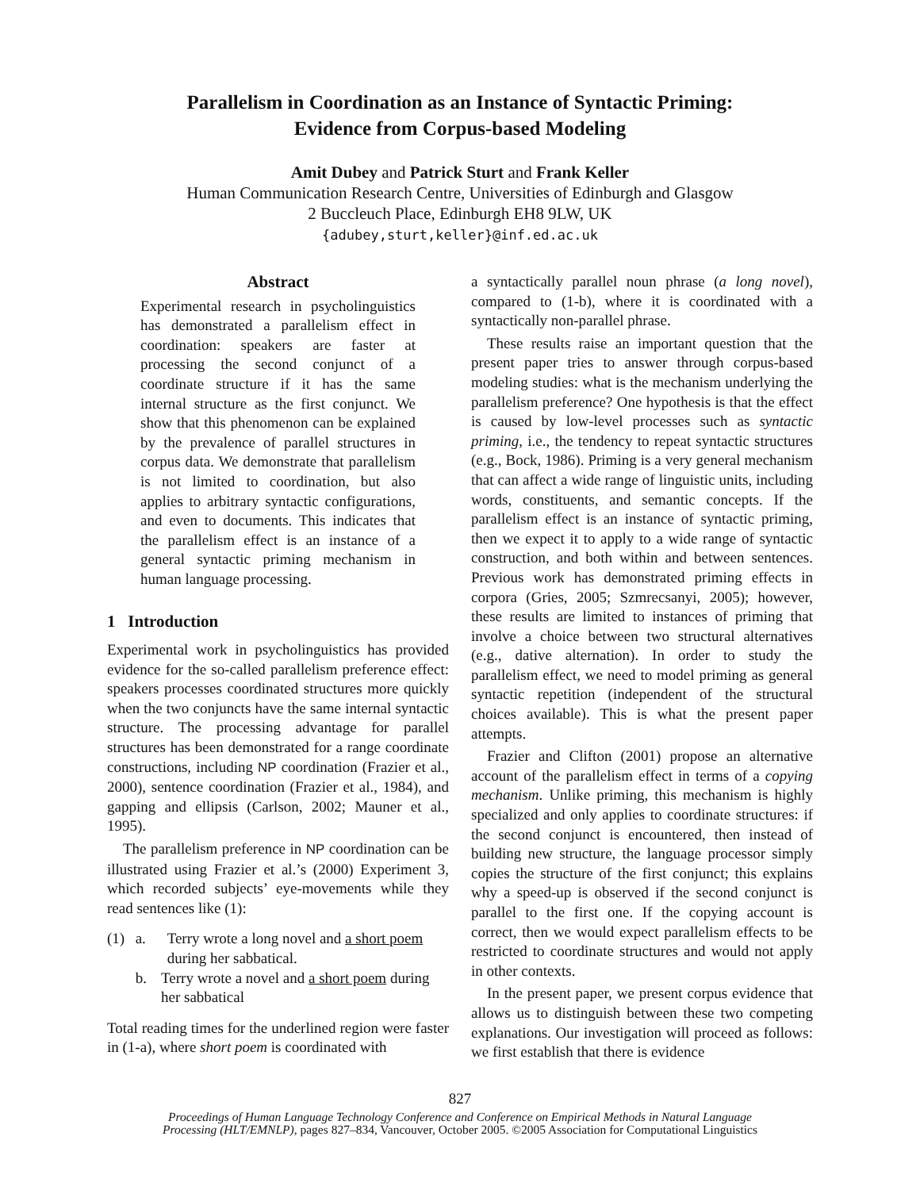Parallelism in Coordination as an Instance of Syntactic Priming:
Evidence from Corpus-based Modeling
Amit Dubey and Patrick Sturt and Frank Keller
Human Communication Research Centre, Universities of Edinburgh and Glasgow
2 Buccleuch Place, Edinburgh EH8 9LW, UK
{adubey,sturt,keller}@inf.ed.ac.uk
Abstract
Experimental research in psycholinguistics has demonstrated a parallelism effect in coordination: speakers are faster at processing the second conjunct of a coordinate structure if it has the same internal structure as the first conjunct. We show that this phenomenon can be explained by the prevalence of parallel structures in corpus data. We demonstrate that parallelism is not limited to coordination, but also applies to arbitrary syntactic configurations, and even to documents. This indicates that the parallelism effect is an instance of a general syntactic priming mechanism in human language processing.
1 Introduction
Experimental work in psycholinguistics has provided evidence for the so-called parallelism preference effect: speakers processes coordinated structures more quickly when the two conjuncts have the same internal syntactic structure. The processing advantage for parallel structures has been demonstrated for a range coordinate constructions, including NP coordination (Frazier et al., 2000), sentence coordination (Frazier et al., 1984), and gapping and ellipsis (Carlson, 2002; Mauner et al., 1995).
The parallelism preference in NP coordination can be illustrated using Frazier et al.’s (2000) Experiment 3, which recorded subjects’ eye-movements while they read sentences like (1):
(1) a. Terry wrote a long novel and a short poem
during her sabbatical.
b. Terry wrote a novel and a short poem during her sabbatical
Total reading times for the underlined region were faster in (1-a), where short poem is coordinated with
a syntactically parallel noun phrase (a long novel), compared to (1-b), where it is coordinated with a syntactically non-parallel phrase.
These results raise an important question that the present paper tries to answer through corpus-based modeling studies: what is the mechanism underlying the parallelism preference? One hypothesis is that the effect is caused by low-level processes such as syntactic priming, i.e., the tendency to repeat syntactic structures (e.g., Bock, 1986). Priming is a very general mechanism that can affect a wide range of linguistic units, including words, constituents, and semantic concepts. If the parallelism effect is an instance of syntactic priming, then we expect it to apply to a wide range of syntactic construction, and both within and between sentences. Previous work has demonstrated priming effects in corpora (Gries, 2005; Szmrecsanyi, 2005); however, these results are limited to instances of priming that involve a choice between two structural alternatives (e.g., dative alternation). In order to study the parallelism effect, we need to model priming as general syntactic repetition (independent of the structural choices available). This is what the present paper attempts.
Frazier and Clifton (2001) propose an alternative account of the parallelism effect in terms of a copying mechanism. Unlike priming, this mechanism is highly specialized and only applies to coordinate structures: if the second conjunct is encountered, then instead of building new structure, the language processor simply copies the structure of the first conjunct; this explains why a speed-up is observed if the second conjunct is parallel to the first one. If the copying account is correct, then we would expect parallelism effects to be restricted to coordinate structures and would not apply in other contexts.
In the present paper, we present corpus evidence that allows us to distinguish between these two competing explanations. Our investigation will proceed as follows: we first establish that there is evidence
827
Proceedings of Human Language Technology Conference and Conference on Empirical Methods in Natural Language
Processing (HLT/EMNLP), pages 827–834, Vancouver, October 2005. ©2005 Association for Computational Linguistics